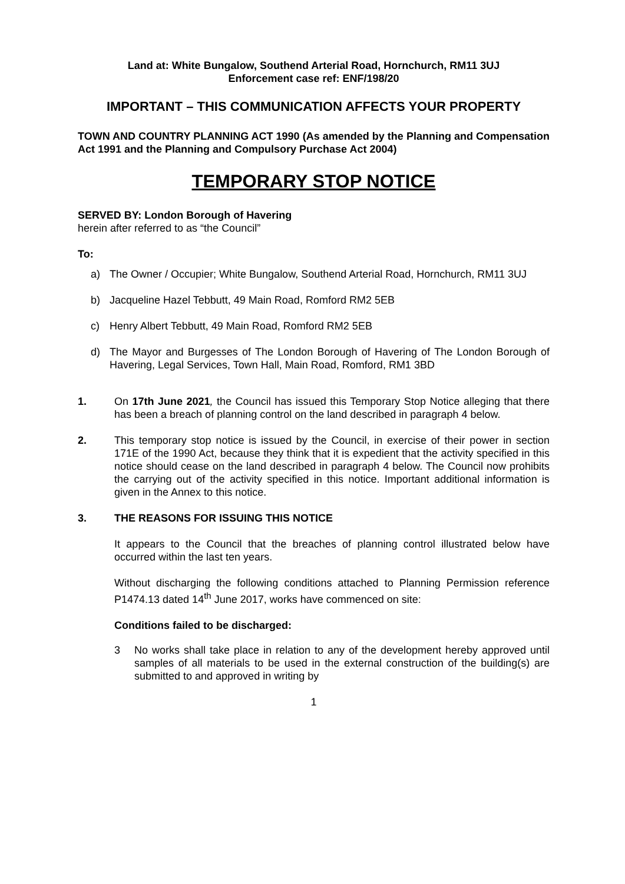Land at: White Bungalow, Southend Arterial Road, Hornchurch, RM11 3UJ
Enforcement case ref: ENF/198/20
IMPORTANT – THIS COMMUNICATION AFFECTS YOUR PROPERTY
TOWN AND COUNTRY PLANNING ACT 1990 (As amended by the Planning and Compensation Act 1991 and the Planning and Compulsory Purchase Act 2004)
TEMPORARY STOP NOTICE
SERVED BY: London Borough of Havering
herein after referred to as “the Council”
To:
a) The Owner / Occupier; White Bungalow, Southend Arterial Road, Hornchurch, RM11 3UJ
b) Jacqueline Hazel Tebbutt, 49 Main Road, Romford RM2 5EB
c) Henry Albert Tebbutt, 49 Main Road, Romford RM2 5EB
d) The Mayor and Burgesses of The London Borough of Havering of The London Borough of Havering, Legal Services, Town Hall, Main Road, Romford, RM1 3BD
1. On 17th June 2021, the Council has issued this Temporary Stop Notice alleging that there has been a breach of planning control on the land described in paragraph 4 below.
2. This temporary stop notice is issued by the Council, in exercise of their power in section 171E of the 1990 Act, because they think that it is expedient that the activity specified in this notice should cease on the land described in paragraph 4 below. The Council now prohibits the carrying out of the activity specified in this notice. Important additional information is given in the Annex to this notice.
3. THE REASONS FOR ISSUING THIS NOTICE
It appears to the Council that the breaches of planning control illustrated below have occurred within the last ten years.
Without discharging the following conditions attached to Planning Permission reference P1474.13 dated 14<sup>th</sup> June 2017, works have commenced on site:
Conditions failed to be discharged:
3 No works shall take place in relation to any of the development hereby approved until samples of all materials to be used in the external construction of the building(s) are submitted to and approved in writing by
1